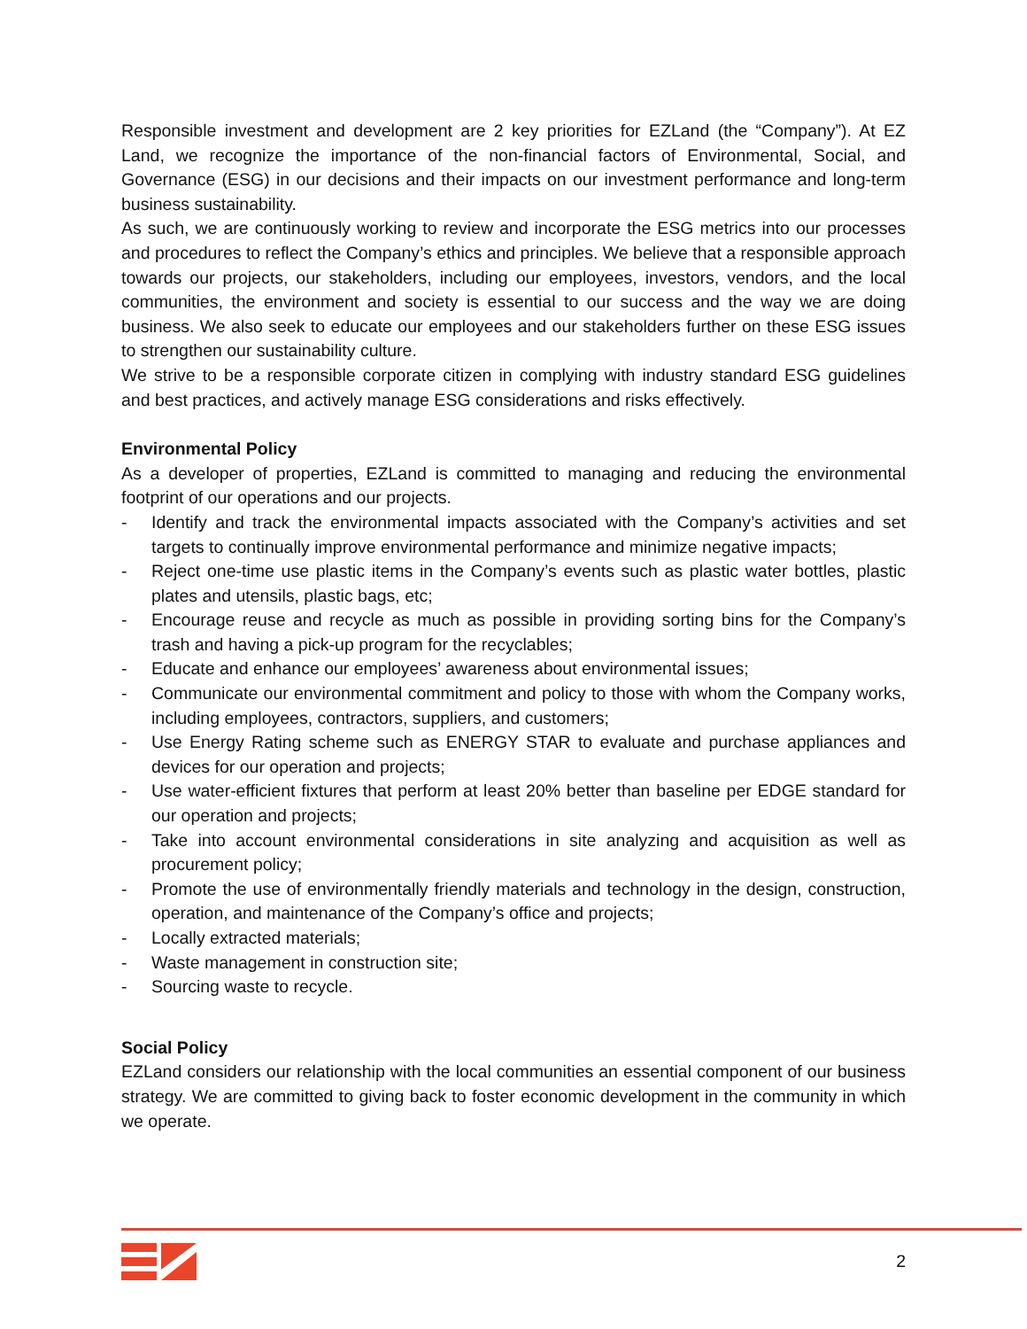Responsible investment and development are 2 key priorities for EZLand (the “Company”). At EZ Land, we recognize the importance of the non-financial factors of Environmental, Social, and Governance (ESG) in our decisions and their impacts on our investment performance and long-term business sustainability.
As such, we are continuously working to review and incorporate the ESG metrics into our processes and procedures to reflect the Company’s ethics and principles. We believe that a responsible approach towards our projects, our stakeholders, including our employees, investors, vendors, and the local communities, the environment and society is essential to our success and the way we are doing business. We also seek to educate our employees and our stakeholders further on these ESG issues to strengthen our sustainability culture.
We strive to be a responsible corporate citizen in complying with industry standard ESG guidelines and best practices, and actively manage ESG considerations and risks effectively.
Environmental Policy
As a developer of properties, EZLand is committed to managing and reducing the environmental footprint of our operations and our projects.
- Identify and track the environmental impacts associated with the Company’s activities and set targets to continually improve environmental performance and minimize negative impacts;
- Reject one-time use plastic items in the Company’s events such as plastic water bottles, plastic plates and utensils, plastic bags, etc;
- Encourage reuse and recycle as much as possible in providing sorting bins for the Company’s trash and having a pick-up program for the recyclables;
- Educate and enhance our employees’ awareness about environmental issues;
- Communicate our environmental commitment and policy to those with whom the Company works, including employees, contractors, suppliers, and customers;
- Use Energy Rating scheme such as ENERGY STAR to evaluate and purchase appliances and devices for our operation and projects;
- Use water-efficient fixtures that perform at least 20% better than baseline per EDGE standard for our operation and projects;
- Take into account environmental considerations in site analyzing and acquisition as well as procurement policy;
- Promote the use of environmentally friendly materials and technology in the design, construction, operation, and maintenance of the Company’s office and projects;
- Locally extracted materials;
- Waste management in construction site;
- Sourcing waste to recycle.
Social Policy
EZLand considers our relationship with the local communities an essential component of our business strategy. We are committed to giving back to foster economic development in the community in which we operate.
2